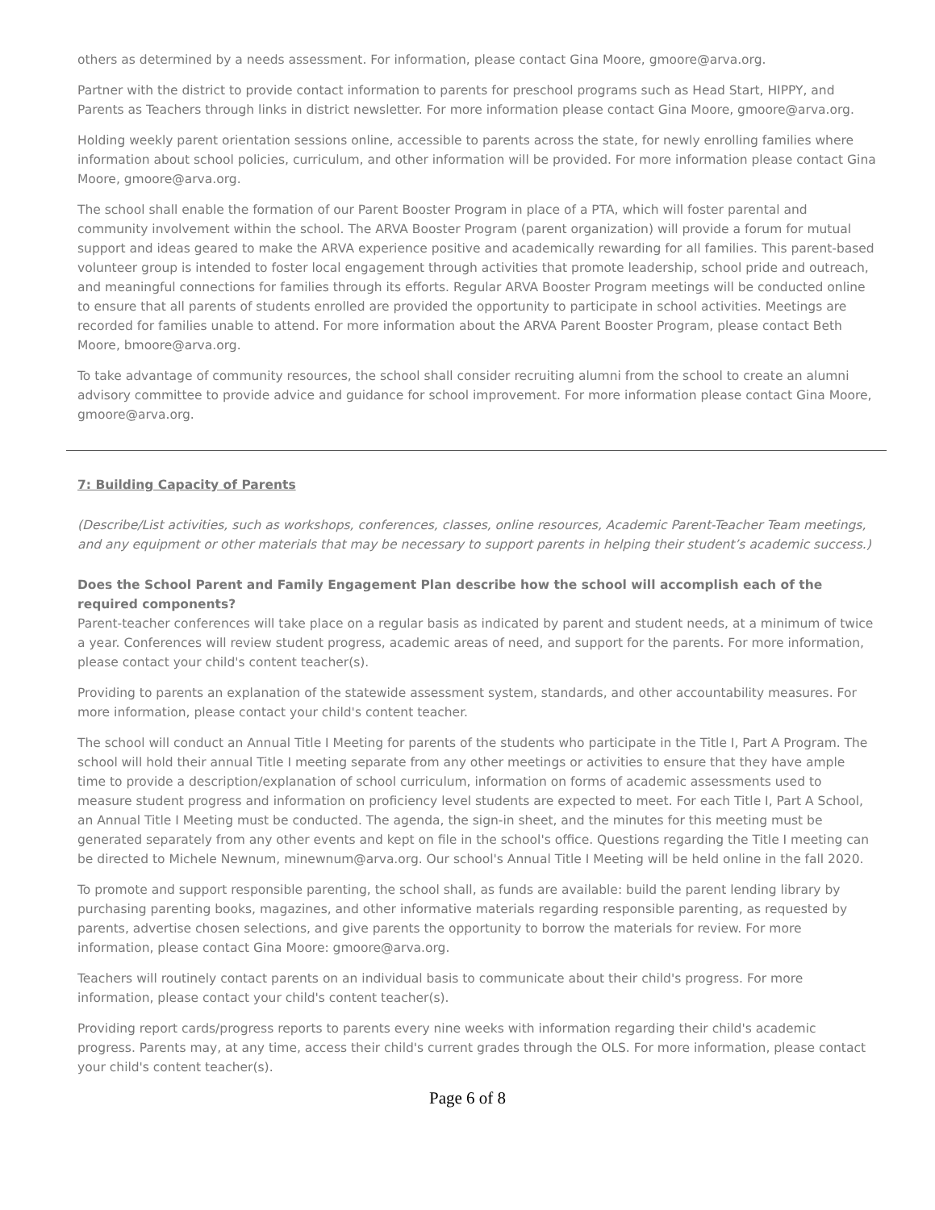others as determined by a needs assessment. For information, please contact Gina Moore, gmoore@arva.org.
Partner with the district to provide contact information to parents for preschool programs such as Head Start, HIPPY, and Parents as Teachers through links in district newsletter. For more information please contact Gina Moore, gmoore@arva.org.
Holding weekly parent orientation sessions online, accessible to parents across the state, for newly enrolling families where information about school policies, curriculum, and other information will be provided. For more information please contact Gina Moore, gmoore@arva.org.
The school shall enable the formation of our Parent Booster Program in place of a PTA, which will foster parental and community involvement within the school. The ARVA Booster Program (parent organization) will provide a forum for mutual support and ideas geared to make the ARVA experience positive and academically rewarding for all families. This parent-based volunteer group is intended to foster local engagement through activities that promote leadership, school pride and outreach, and meaningful connections for families through its efforts. Regular ARVA Booster Program meetings will be conducted online to ensure that all parents of students enrolled are provided the opportunity to participate in school activities. Meetings are recorded for families unable to attend. For more information about the ARVA Parent Booster Program, please contact Beth Moore, bmoore@arva.org.
To take advantage of community resources, the school shall consider recruiting alumni from the school to create an alumni advisory committee to provide advice and guidance for school improvement. For more information please contact Gina Moore, gmoore@arva.org.
7: Building Capacity of Parents
(Describe/List activities, such as workshops, conferences, classes, online resources, Academic Parent-Teacher Team meetings, and any equipment or other materials that may be necessary to support parents in helping their student’s academic success.)
Does the School Parent and Family Engagement Plan describe how the school will accomplish each of the required components?
Parent-teacher conferences will take place on a regular basis as indicated by parent and student needs, at a minimum of twice a year. Conferences will review student progress, academic areas of need, and support for the parents. For more information, please contact your child's content teacher(s).
Providing to parents an explanation of the statewide assessment system, standards, and other accountability measures. For more information, please contact your child's content teacher.
The school will conduct an Annual Title I Meeting for parents of the students who participate in the Title I, Part A Program. The school will hold their annual Title I meeting separate from any other meetings or activities to ensure that they have ample time to provide a description/explanation of school curriculum, information on forms of academic assessments used to measure student progress and information on proficiency level students are expected to meet. For each Title I, Part A School, an Annual Title I Meeting must be conducted. The agenda, the sign-in sheet, and the minutes for this meeting must be generated separately from any other events and kept on file in the school's office. Questions regarding the Title I meeting can be directed to Michele Newnum, minewnum@arva.org. Our school's Annual Title I Meeting will be held online in the fall 2020.
To promote and support responsible parenting, the school shall, as funds are available: build the parent lending library by purchasing parenting books, magazines, and other informative materials regarding responsible parenting, as requested by parents, advertise chosen selections, and give parents the opportunity to borrow the materials for review. For more information, please contact Gina Moore: gmoore@arva.org.
Teachers will routinely contact parents on an individual basis to communicate about their child's progress. For more information, please contact your child's content teacher(s).
Providing report cards/progress reports to parents every nine weeks with information regarding their child's academic progress. Parents may, at any time, access their child's current grades through the OLS. For more information, please contact your child's content teacher(s).
Page 6 of 8